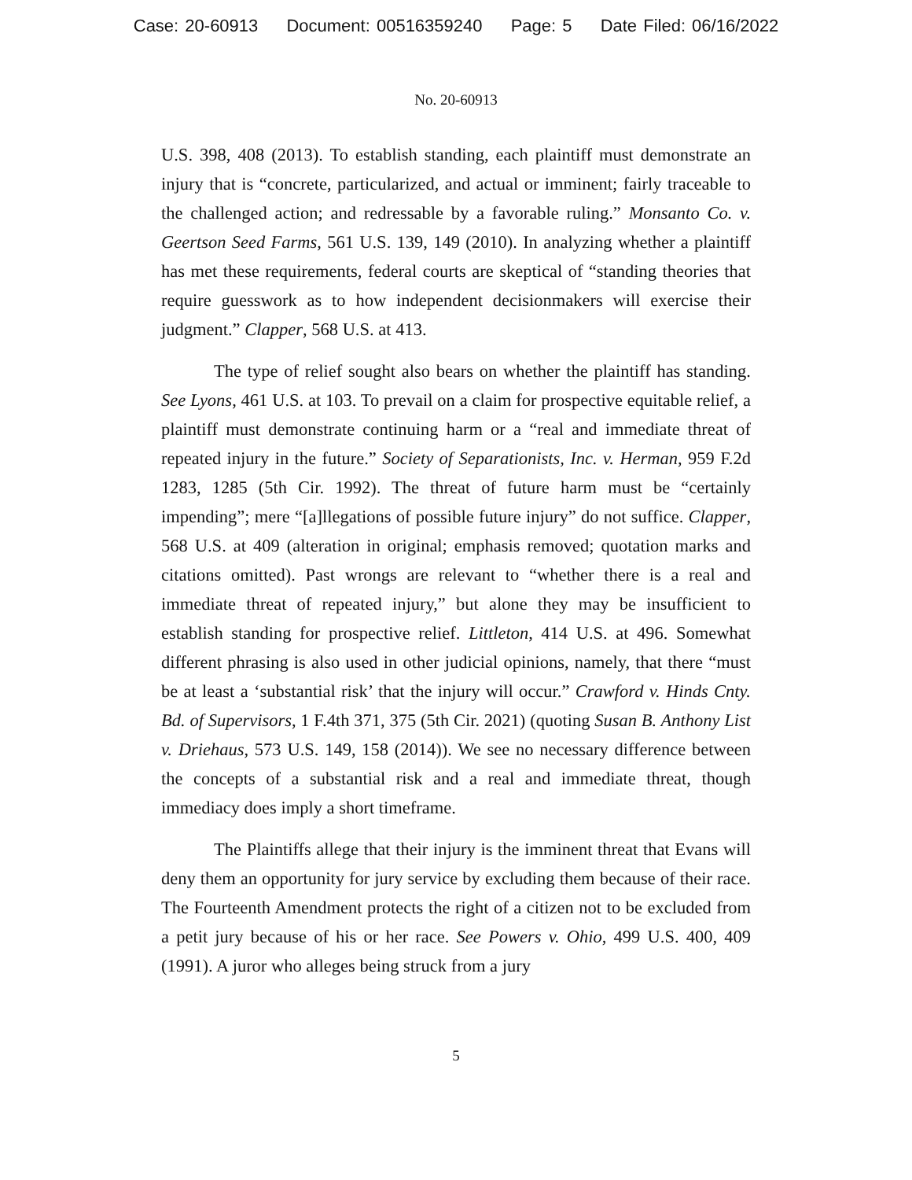Case: 20-60913 Document: 00516359240 Page: 5 Date Filed: 06/16/2022
No. 20-60913
U.S. 398, 408 (2013). To establish standing, each plaintiff must demonstrate an injury that is “concrete, particularized, and actual or imminent; fairly traceable to the challenged action; and redressable by a favorable ruling.” Monsanto Co. v. Geertson Seed Farms, 561 U.S. 139, 149 (2010). In analyzing whether a plaintiff has met these requirements, federal courts are skeptical of “standing theories that require guesswork as to how independent decisionmakers will exercise their judgment.” Clapper, 568 U.S. at 413.
The type of relief sought also bears on whether the plaintiff has standing. See Lyons, 461 U.S. at 103. To prevail on a claim for prospective equitable relief, a plaintiff must demonstrate continuing harm or a “real and immediate threat of repeated injury in the future.” Society of Separationists, Inc. v. Herman, 959 F.2d 1283, 1285 (5th Cir. 1992). The threat of future harm must be “certainly impending”; mere “[a]llegations of possible future injury” do not suffice. Clapper, 568 U.S. at 409 (alteration in original; emphasis removed; quotation marks and citations omitted). Past wrongs are relevant to “whether there is a real and immediate threat of repeated injury,” but alone they may be insufficient to establish standing for prospective relief. Littleton, 414 U.S. at 496. Somewhat different phrasing is also used in other judicial opinions, namely, that there “must be at least a ‘substantial risk’ that the injury will occur.” Crawford v. Hinds Cnty. Bd. of Supervisors, 1 F.4th 371, 375 (5th Cir. 2021) (quoting Susan B. Anthony List v. Driehaus, 573 U.S. 149, 158 (2014)). We see no necessary difference between the concepts of a substantial risk and a real and immediate threat, though immediacy does imply a short timeframe.
The Plaintiffs allege that their injury is the imminent threat that Evans will deny them an opportunity for jury service by excluding them because of their race. The Fourteenth Amendment protects the right of a citizen not to be excluded from a petit jury because of his or her race. See Powers v. Ohio, 499 U.S. 400, 409 (1991). A juror who alleges being struck from a jury
5